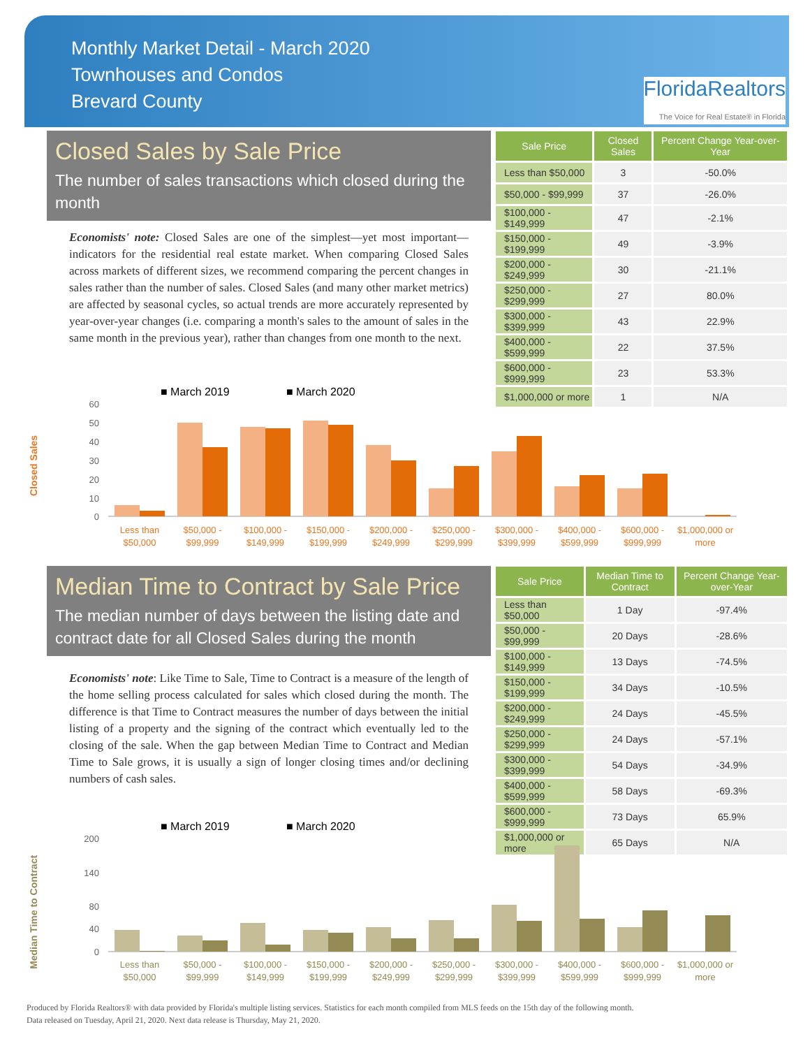Monthly Market Detail - March 2020
Townhouses and Condos
Brevard County
FloridaRealtors
The Voice for Real Estate® in Florida
Closed Sales by Sale Price
The number of sales transactions which closed during the month
Economists' note: Closed Sales are one of the simplest—yet most important—indicators for the residential real estate market. When comparing Closed Sales across markets of different sizes, we recommend comparing the percent changes in sales rather than the number of sales. Closed Sales (and many other market metrics) are affected by seasonal cycles, so actual trends are more accurately represented by year-over-year changes (i.e. comparing a month's sales to the amount of sales in the same month in the previous year), rather than changes from one month to the next.
| Sale Price | Closed Sales | Percent Change Year-over-Year |
| --- | --- | --- |
| Less than $50,000 | 3 | -50.0% |
| $50,000 - $99,999 | 37 | -26.0% |
| $100,000 - $149,999 | 47 | -2.1% |
| $150,000 - $199,999 | 49 | -3.9% |
| $200,000 - $249,999 | 30 | -21.1% |
| $250,000 - $299,999 | 27 | 80.0% |
| $300,000 - $399,999 | 43 | 22.9% |
| $400,000 - $599,999 | 22 | 37.5% |
| $600,000 - $999,999 | 23 | 53.3% |
| $1,000,000 or more | 1 | N/A |
■ March 2019
■ March 2020
Closed Sales
60
50
40
30
20
10
0
Less than
$50,000
$50,000 -
$99,999
$100,000 -
$149,999
$150,000 -
$199,999
$200,000 -
$249,999
$250,000 -
$299,999
$300,000 -
$399,999
$400,000 -
$599,999
$600,000 -
$999,999
$1,000,000 or
more
Median Time to Contract by Sale Price
The median number of days between the listing date and contract date for all Closed Sales during the month
Economists' note: Like Time to Sale, Time to Contract is a measure of the length of the home selling process calculated for sales which closed during the month. The difference is that Time to Contract measures the number of days between the initial listing of a property and the signing of the contract which eventually led to the closing of the sale. When the gap between Median Time to Contract and Median Time to Sale grows, it is usually a sign of longer closing times and/or declining numbers of cash sales.
| Sale Price | Median Time to Contract | Percent Change Year-over-Year |
| --- | --- | --- |
| Less than $50,000 | 1 Day | -97.4% |
| $50,000 - $99,999 | 20 Days | -28.6% |
| $100,000 - $149,999 | 13 Days | -74.5% |
| $150,000 - $199,999 | 34 Days | -10.5% |
| $200,000 - $249,999 | 24 Days | -45.5% |
| $250,000 - $299,999 | 24 Days | -57.1% |
| $300,000 - $399,999 | 54 Days | -34.9% |
| $400,000 - $599,999 | 58 Days | -69.3% |
| $600,000 - $999,999 | 73 Days | 65.9% |
| $1,000,000 or more | 65 Days | N/A |
■ March 2019
■ March 2020
Median Time to Contract
200
140
80
40
0
Less than
$50,000
$50,000 -
$99,999
$100,000 -
$149,999
$150,000 -
$199,999
$200,000 -
$249,999
$250,000 -
$299,999
$300,000 -
$399,999
$400,000 -
$599,999
$600,000 -
$999,999
$1,000,000 or
more
Produced by Florida Realtors® with data provided by Florida's multiple listing services. Statistics for each month compiled from MLS feeds on the 15th day of the following month.
Data released on Tuesday, April 21, 2020. Next data release is Thursday, May 21, 2020.